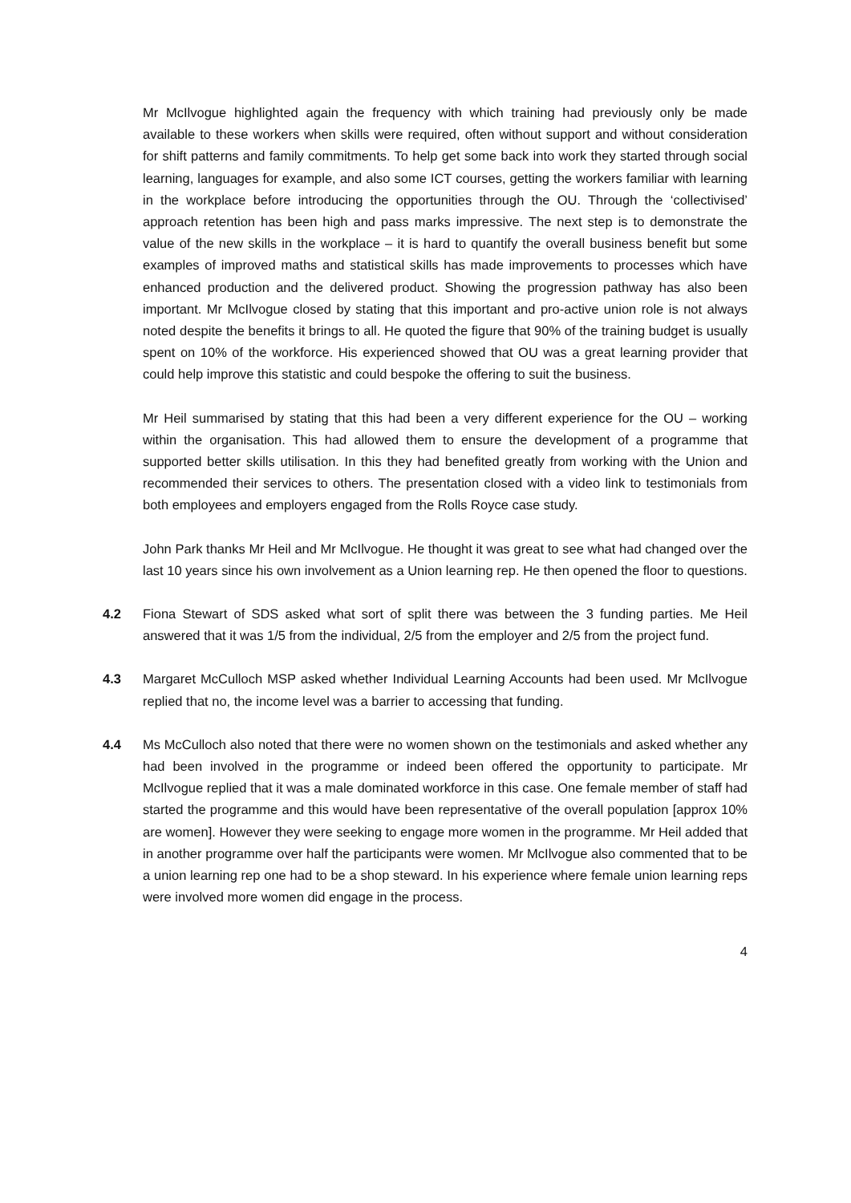Mr McIlvogue highlighted again the frequency with which training had previously only be made available to these workers when skills were required, often without support and without consideration for shift patterns and family commitments. To help get some back into work they started through social learning, languages for example, and also some ICT courses, getting the workers familiar with learning in the workplace before introducing the opportunities through the OU. Through the ‘collectivised’ approach retention has been high and pass marks impressive. The next step is to demonstrate the value of the new skills in the workplace – it is hard to quantify the overall business benefit but some examples of improved maths and statistical skills has made improvements to processes which have enhanced production and the delivered product. Showing the progression pathway has also been important. Mr McIlvogue closed by stating that this important and pro-active union role is not always noted despite the benefits it brings to all. He quoted the figure that 90% of the training budget is usually spent on 10% of the workforce. His experienced showed that OU was a great learning provider that could help improve this statistic and could bespoke the offering to suit the business.
Mr Heil summarised by stating that this had been a very different experience for the OU – working within the organisation. This had allowed them to ensure the development of a programme that supported better skills utilisation. In this they had benefited greatly from working with the Union and recommended their services to others. The presentation closed with a video link to testimonials from both employees and employers engaged from the Rolls Royce case study.
John Park thanks Mr Heil and Mr McIlvogue. He thought it was great to see what had changed over the last 10 years since his own involvement as a Union learning rep. He then opened the floor to questions.
4.2 Fiona Stewart of SDS asked what sort of split there was between the 3 funding parties. Me Heil answered that it was 1/5 from the individual, 2/5 from the employer and 2/5 from the project fund.
4.3 Margaret McCulloch MSP asked whether Individual Learning Accounts had been used. Mr McIlvogue replied that no, the income level was a barrier to accessing that funding.
4.4 Ms McCulloch also noted that there were no women shown on the testimonials and asked whether any had been involved in the programme or indeed been offered the opportunity to participate. Mr McIlvogue replied that it was a male dominated workforce in this case. One female member of staff had started the programme and this would have been representative of the overall population [approx 10% are women]. However they were seeking to engage more women in the programme. Mr Heil added that in another programme over half the participants were women. Mr McIlvogue also commented that to be a union learning rep one had to be a shop steward. In his experience where female union learning reps were involved more women did engage in the process.
4